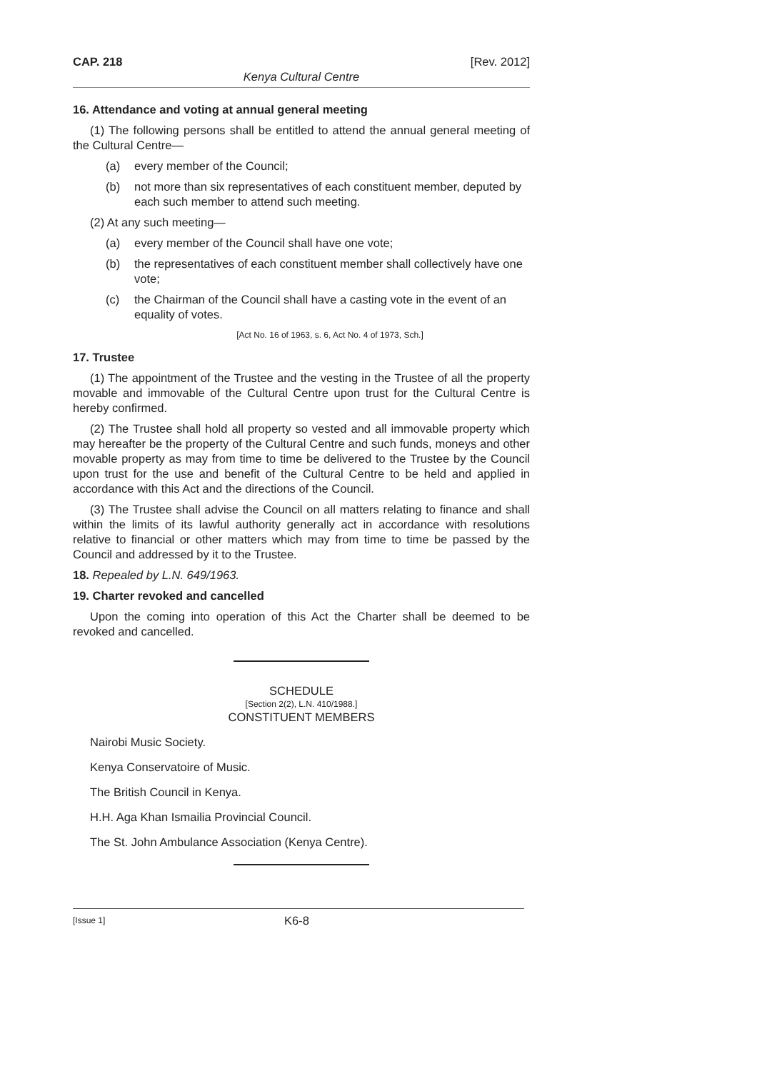CAP. 218 [Rev. 2012]
Kenya Cultural Centre
16. Attendance and voting at annual general meeting
(1) The following persons shall be entitled to attend the annual general meeting of the Cultural Centre—
(a) every member of the Council;
(b) not more than six representatives of each constituent member, deputed by each such member to attend such meeting.
(2) At any such meeting—
(a) every member of the Council shall have one vote;
(b) the representatives of each constituent member shall collectively have one vote;
(c) the Chairman of the Council shall have a casting vote in the event of an equality of votes.
[Act No. 16 of 1963, s. 6, Act No. 4 of 1973, Sch.]
17. Trustee
(1) The appointment of the Trustee and the vesting in the Trustee of all the property movable and immovable of the Cultural Centre upon trust for the Cultural Centre is hereby confirmed.
(2) The Trustee shall hold all property so vested and all immovable property which may hereafter be the property of the Cultural Centre and such funds, moneys and other movable property as may from time to time be delivered to the Trustee by the Council upon trust for the use and benefit of the Cultural Centre to be held and applied in accordance with this Act and the directions of the Council.
(3) The Trustee shall advise the Council on all matters relating to finance and shall within the limits of its lawful authority generally act in accordance with resolutions relative to financial or other matters which may from time to time be passed by the Council and addressed by it to the Trustee.
18. Repealed by L.N. 649/1963.
19. Charter revoked and cancelled
Upon the coming into operation of this Act the Charter shall be deemed to be revoked and cancelled.
SCHEDULE
[Section 2(2), L.N. 410/1988.]
CONSTITUENT MEMBERS
Nairobi Music Society.
Kenya Conservatoire of Music.
The British Council in Kenya.
H.H. Aga Khan Ismailia Provincial Council.
The St. John Ambulance Association (Kenya Centre).
[Issue 1] K6-8